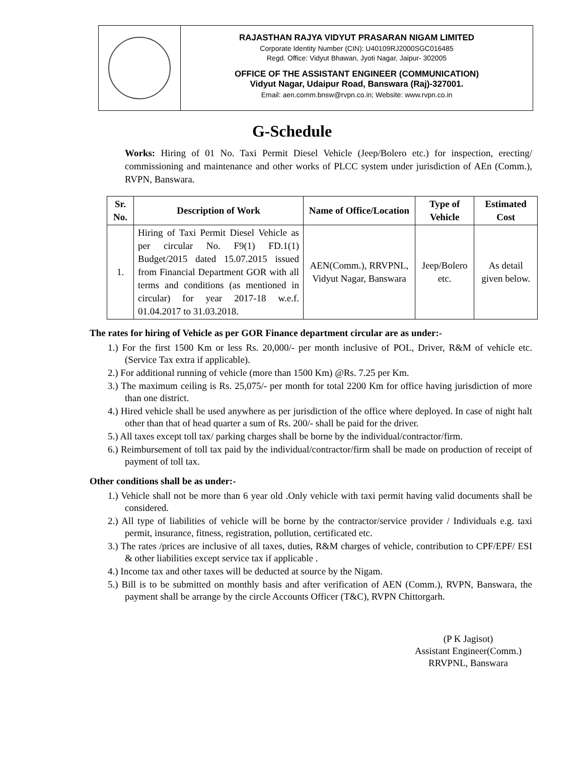RAJASTHAN RAJYA VIDYUT PRASARAN NIGAM LIMITED
Corporate Identity Number (CIN): U40109RJ2000SGC016485
Regd. Office: Vidyut Bhawan, Jyoti Nagar, Jaipur- 302005
OFFICE OF THE ASSISTANT ENGINEER (COMMUNICATION)
Vidyut Nagar, Udaipur Road, Banswara (Raj)-327001.
Email: aen.comm.bnsw@rvpn.co.in; Website: www.rvpn.co.in
G-Schedule
Works: Hiring of 01 No. Taxi Permit Diesel Vehicle (Jeep/Bolero etc.) for inspection, erecting/ commissioning and maintenance and other works of PLCC system under jurisdiction of AEn (Comm.), RVPN, Banswara.
| Sr. No. | Description of Work | Name of Office/Location | Type of Vehicle | Estimated Cost |
| --- | --- | --- | --- | --- |
| 1. | Hiring of Taxi Permit Diesel Vehicle as per circular No. F9(1) FD.1(1) Budget/2015 dated 15.07.2015 issued from Financial Department GOR with all terms and conditions (as mentioned in circular) for year 2017-18 w.e.f. 01.04.2017 to 31.03.2018. | AEN(Comm.), RRVPNL, Vidyut Nagar, Banswara | Jeep/Bolero etc. | As detail given below. |
The rates for hiring of Vehicle as per GOR Finance department circular are as under:-
1.) For the first 1500 Km or less Rs. 20,000/- per month inclusive of POL, Driver, R&M of vehicle etc. (Service Tax extra if applicable).
2.) For additional running of vehicle (more than 1500 Km) @Rs. 7.25 per Km.
3.) The maximum ceiling is Rs. 25,075/- per month for total 2200 Km for office having jurisdiction of more than one district.
4.) Hired vehicle shall be used anywhere as per jurisdiction of the office where deployed. In case of night halt other than that of head quarter a sum of Rs. 200/- shall be paid for the driver.
5.) All taxes except toll tax/ parking charges shall be borne by the individual/contractor/firm.
6.) Reimbursement of toll tax paid by the individual/contractor/firm shall be made on production of receipt of payment of toll tax.
Other conditions shall be as under:-
1.) Vehicle shall not be more than 6 year old .Only vehicle with taxi permit having valid documents shall be considered.
2.) All type of liabilities of vehicle will be borne by the contractor/service provider / Individuals e.g. taxi permit, insurance, fitness, registration, pollution, certificated etc.
3.) The rates /prices are inclusive of all taxes, duties, R&M charges of vehicle, contribution to CPF/EPF/ ESI & other liabilities except service tax if applicable .
4.) Income tax and other taxes will be deducted at source by the Nigam.
5.) Bill is to be submitted on monthly basis and after verification of AEN (Comm.), RVPN, Banswara, the payment shall be arrange by the circle Accounts Officer (T&C), RVPN Chittorgarh.
(P K Jagisot)
Assistant Engineer(Comm.)
RRVPNL, Banswara